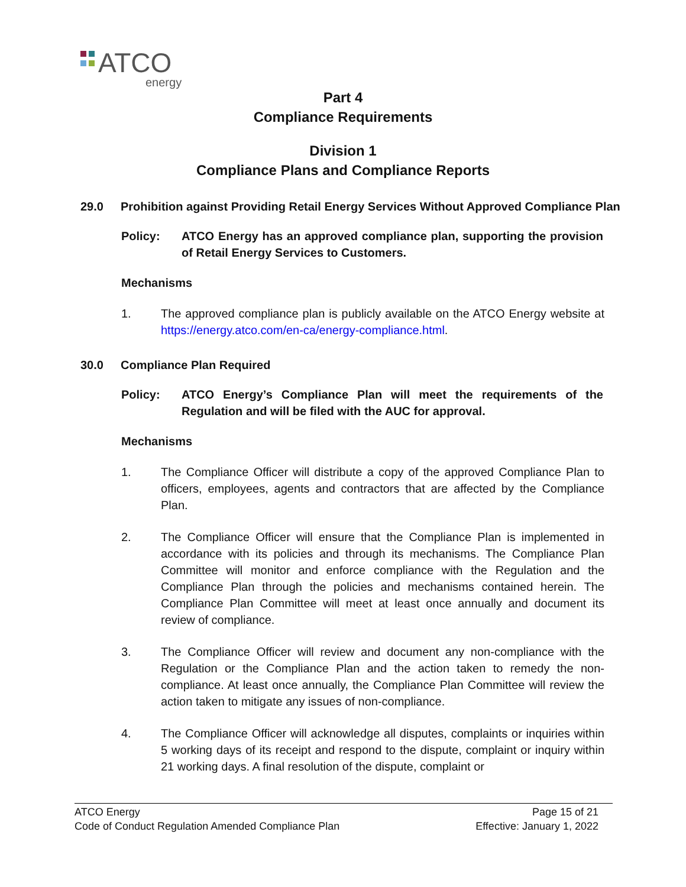ATCO
energy
Part 4
Compliance Requirements
Division 1
Compliance Plans and Compliance Reports
29.0 Prohibition against Providing Retail Energy Services Without Approved Compliance Plan
Policy: ATCO Energy has an approved compliance plan, supporting the provision of Retail Energy Services to Customers.
Mechanisms
1. The approved compliance plan is publicly available on the ATCO Energy website at https://energy.atco.com/en-ca/energy-compliance.html.
30.0 Compliance Plan Required
Policy: ATCO Energy’s Compliance Plan will meet the requirements of the Regulation and will be filed with the AUC for approval.
Mechanisms
1. The Compliance Officer will distribute a copy of the approved Compliance Plan to officers, employees, agents and contractors that are affected by the Compliance Plan.
2. The Compliance Officer will ensure that the Compliance Plan is implemented in accordance with its policies and through its mechanisms. The Compliance Plan Committee will monitor and enforce compliance with the Regulation and the Compliance Plan through the policies and mechanisms contained herein. The Compliance Plan Committee will meet at least once annually and document its review of compliance.
3. The Compliance Officer will review and document any non-compliance with the Regulation or the Compliance Plan and the action taken to remedy the non-compliance. At least once annually, the Compliance Plan Committee will review the action taken to mitigate any issues of non-compliance.
4. The Compliance Officer will acknowledge all disputes, complaints or inquiries within 5 working days of its receipt and respond to the dispute, complaint or inquiry within 21 working days. A final resolution of the dispute, complaint or
ATCO Energy Page 15 of 21
Code of Conduct Regulation Amended Compliance Plan Effective: January 1, 2022